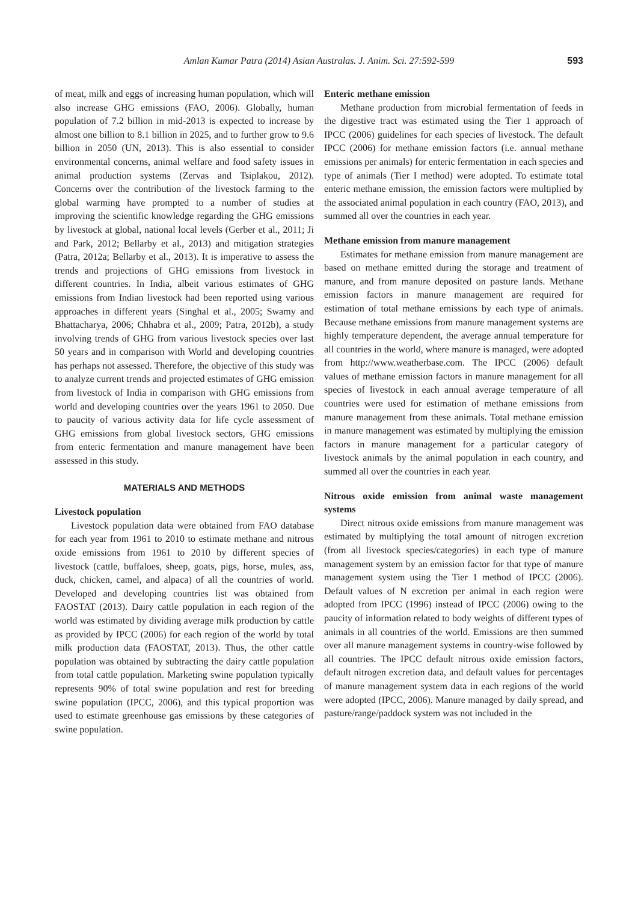Amlan Kumar Patra (2014) Asian Australas. J. Anim. Sci. 27:592-599
593
of meat, milk and eggs of increasing human population, which will also increase GHG emissions (FAO, 2006). Globally, human population of 7.2 billion in mid-2013 is expected to increase by almost one billion to 8.1 billion in 2025, and to further grow to 9.6 billion in 2050 (UN, 2013). This is also essential to consider environmental concerns, animal welfare and food safety issues in animal production systems (Zervas and Tsiplakou, 2012). Concerns over the contribution of the livestock farming to the global warming have prompted to a number of studies at improving the scientific knowledge regarding the GHG emissions by livestock at global, national local levels (Gerber et al., 2011; Ji and Park, 2012; Bellarby et al., 2013) and mitigation strategies (Patra, 2012a; Bellarby et al., 2013). It is imperative to assess the trends and projections of GHG emissions from livestock in different countries. In India, albeit various estimates of GHG emissions from Indian livestock had been reported using various approaches in different years (Singhal et al., 2005; Swamy and Bhattacharya, 2006; Chhabra et al., 2009; Patra, 2012b), a study involving trends of GHG from various livestock species over last 50 years and in comparison with World and developing countries has perhaps not assessed. Therefore, the objective of this study was to analyze current trends and projected estimates of GHG emission from livestock of India in comparison with GHG emissions from world and developing countries over the years 1961 to 2050. Due to paucity of various activity data for life cycle assessment of GHG emissions from global livestock sectors, GHG emissions from enteric fermentation and manure management have been assessed in this study.
MATERIALS AND METHODS
Livestock population
Livestock population data were obtained from FAO database for each year from 1961 to 2010 to estimate methane and nitrous oxide emissions from 1961 to 2010 by different species of livestock (cattle, buffaloes, sheep, goats, pigs, horse, mules, ass, duck, chicken, camel, and alpaca) of all the countries of world. Developed and developing countries list was obtained from FAOSTAT (2013). Dairy cattle population in each region of the world was estimated by dividing average milk production by cattle as provided by IPCC (2006) for each region of the world by total milk production data (FAOSTAT, 2013). Thus, the other cattle population was obtained by subtracting the dairy cattle population from total cattle population. Marketing swine population typically represents 90% of total swine population and rest for breeding swine population (IPCC, 2006), and this typical proportion was used to estimate greenhouse gas emissions by these categories of swine population.
Enteric methane emission
Methane production from microbial fermentation of feeds in the digestive tract was estimated using the Tier 1 approach of IPCC (2006) guidelines for each species of livestock. The default IPCC (2006) for methane emission factors (i.e. annual methane emissions per animals) for enteric fermentation in each species and type of animals (Tier I method) were adopted. To estimate total enteric methane emission, the emission factors were multiplied by the associated animal population in each country (FAO, 2013), and summed all over the countries in each year.
Methane emission from manure management
Estimates for methane emission from manure management are based on methane emitted during the storage and treatment of manure, and from manure deposited on pasture lands. Methane emission factors in manure management are required for estimation of total methane emissions by each type of animals. Because methane emissions from manure management systems are highly temperature dependent, the average annual temperature for all countries in the world, where manure is managed, were adopted from http://www.weatherbase.com. The IPCC (2006) default values of methane emission factors in manure management for all species of livestock in each annual average temperature of all countries were used for estimation of methane emissions from manure management from these animals. Total methane emission in manure management was estimated by multiplying the emission factors in manure management for a particular category of livestock animals by the animal population in each country, and summed all over the countries in each year.
Nitrous oxide emission from animal waste management systems
Direct nitrous oxide emissions from manure management was estimated by multiplying the total amount of nitrogen excretion (from all livestock species/categories) in each type of manure management system by an emission factor for that type of manure management system using the Tier 1 method of IPCC (2006). Default values of N excretion per animal in each region were adopted from IPCC (1996) instead of IPCC (2006) owing to the paucity of information related to body weights of different types of animals in all countries of the world. Emissions are then summed over all manure management systems in country-wise followed by all countries. The IPCC default nitrous oxide emission factors, default nitrogen excretion data, and default values for percentages of manure management system data in each regions of the world were adopted (IPCC, 2006). Manure managed by daily spread, and pasture/range/paddock system was not included in the